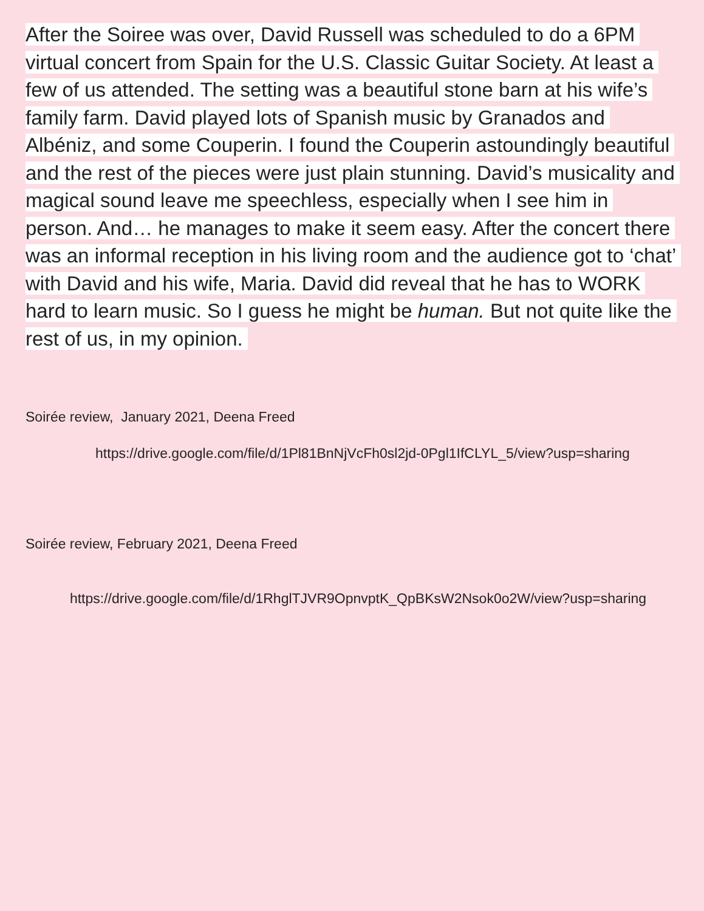After the Soiree was over, David Russell was scheduled to do a 6PM virtual concert from Spain for the U.S. Classic Guitar Society. At least a few of us attended. The setting was a beautiful stone barn at his wife’s family farm. David played lots of Spanish music by Granados and Albéniz, and some Couperin. I found the Couperin astoundingly beautiful and the rest of the pieces were just plain stunning. David’s musicality and magical sound leave me speechless, especially when I see him in person. And… he manages to make it seem easy. After the concert there was an informal reception in his living room and the audience got to ‘chat’ with David and his wife, Maria. David did reveal that he has to WORK hard to learn music. So I guess he might be human. But not quite like the rest of us, in my opinion.
Soirée review, January 2021, Deena Freed
https://drive.google.com/file/d/1Pl81BnNjVcFh0sl2jd-0Pgl1IfCLYL_5/view?usp=sharing
Soirée review, February 2021, Deena Freed
https://drive.google.com/file/d/1RhglTJVR9OpnvptK_QpBKsW2Nsok0o2W/view?usp=sharing